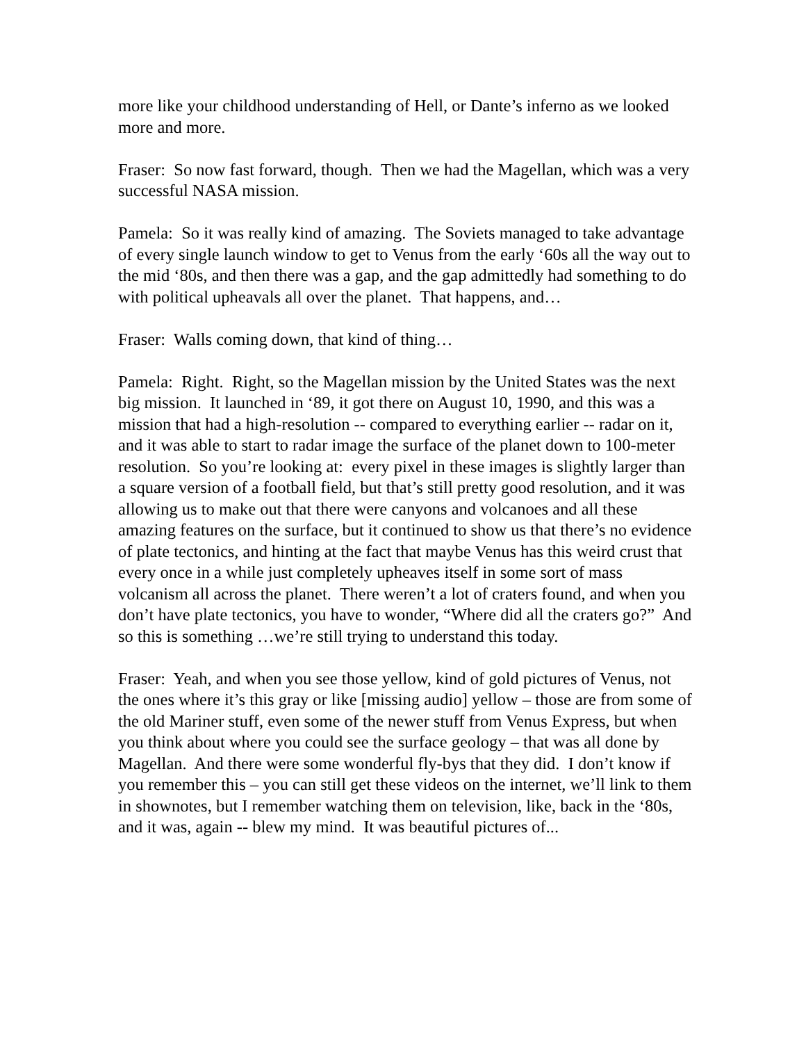more like your childhood understanding of Hell, or Dante’s inferno as we looked more and more.
Fraser: So now fast forward, though. Then we had the Magellan, which was a very successful NASA mission.
Pamela: So it was really kind of amazing. The Soviets managed to take advantage of every single launch window to get to Venus from the early ‘60s all the way out to the mid ‘80s, and then there was a gap, and the gap admittedly had something to do with political upheavals all over the planet. That happens, and…
Fraser: Walls coming down, that kind of thing…
Pamela: Right. Right, so the Magellan mission by the United States was the next big mission. It launched in ‘89, it got there on August 10, 1990, and this was a mission that had a high-resolution -- compared to everything earlier -- radar on it, and it was able to start to radar image the surface of the planet down to 100-meter resolution. So you’re looking at: every pixel in these images is slightly larger than a square version of a football field, but that’s still pretty good resolution, and it was allowing us to make out that there were canyons and volcanoes and all these amazing features on the surface, but it continued to show us that there’s no evidence of plate tectonics, and hinting at the fact that maybe Venus has this weird crust that every once in a while just completely upheaves itself in some sort of mass volcanism all across the planet. There weren’t a lot of craters found, and when you don’t have plate tectonics, you have to wonder, “Where did all the craters go?” And so this is something …we’re still trying to understand this today.
Fraser: Yeah, and when you see those yellow, kind of gold pictures of Venus, not the ones where it’s this gray or like [missing audio] yellow – those are from some of the old Mariner stuff, even some of the newer stuff from Venus Express, but when you think about where you could see the surface geology – that was all done by Magellan. And there were some wonderful fly-bys that they did. I don’t know if you remember this – you can still get these videos on the internet, we’ll link to them in shownotes, but I remember watching them on television, like, back in the ‘80s, and it was, again -- blew my mind. It was beautiful pictures of...